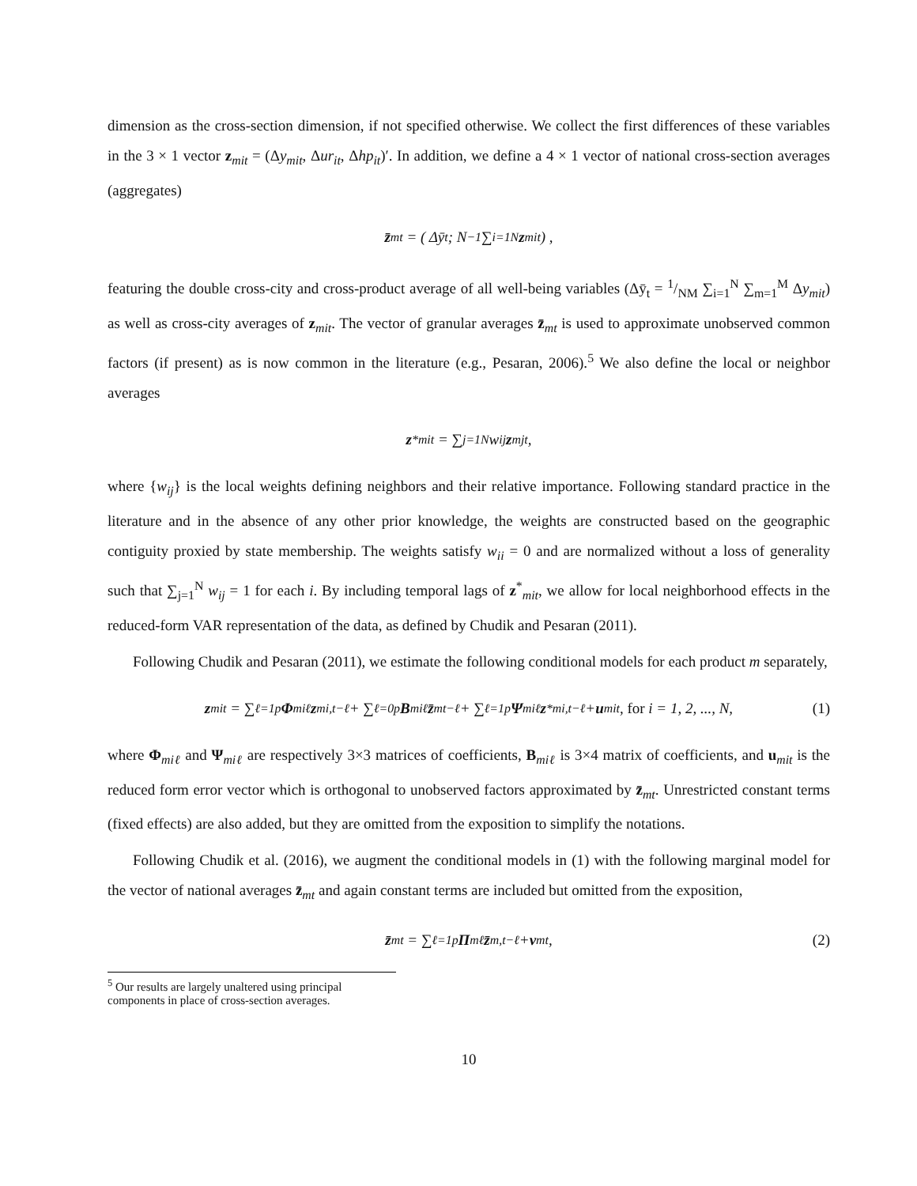dimension as the cross-section dimension, if not specified otherwise. We collect the first differences of these variables in the 3 × 1 vector z<sub>mit</sub> = (Δy<sub>mit</sub>, Δur<sub>it</sub>, Δhp<sub>it</sub>)′. In addition, we define a 4 × 1 vector of national cross-section averages (aggregates)
z̄<sub>mt</sub> = ( Δȳ<sub>t</sub> ; N<sup>−1</sup> ∑<sub>i=1</sub><sup>N</sup> z<sub>mit</sub> ) ,
featuring the double cross-city and cross-product average of all well-being variables (Δȳ<sub>t</sub> = 1/NM ∑<sub>i=1</sub><sup>N</sup> ∑<sub>m=1</sub><sup>M</sup> Δy<sub>mit</sub>) as well as cross-city averages of z<sub>mit</sub>. The vector of granular averages z̄<sub>mt</sub> is used to approximate unobserved common factors (if present) as is now common in the literature (e.g., Pesaran, 2006).<sup>5</sup> We also define the local or neighbor averages
z<sup>*</sup><sub>mit</sub> = ∑<sub>j=1</sub><sup>N</sup> w<sub>ij</sub> z<sub>mjt</sub>,
where {w<sub>ij</sub>} is the local weights defining neighbors and their relative importance. Following standard practice in the literature and in the absence of any other prior knowledge, the weights are constructed based on the geographic contiguity proxied by state membership. The weights satisfy w<sub>ii</sub> = 0 and are normalized without a loss of generality such that ∑<sub>j=1</sub><sup>N</sup> w<sub>ij</sub> = 1 for each i. By including temporal lags of z<sup>*</sup><sub>mit</sub>, we allow for local neighborhood effects in the reduced-form VAR representation of the data, as defined by Chudik and Pesaran (2011).
Following Chudik and Pesaran (2011), we estimate the following conditional models for each product m separately,
z<sub>mit</sub> = ∑<sub>ℓ=1</sub><sup>p</sup> Φ<sub>miℓ</sub> z<sub>mi,t−ℓ</sub> + ∑<sub>ℓ=0</sub><sup>p</sup> B<sub>miℓ</sub> z̄<sub>mt−ℓ</sub> + ∑<sub>ℓ=1</sub><sup>p</sup> Ψ<sub>miℓ</sub> z<sup>*</sup><sub>mi,t−ℓ</sub> + u<sub>mit</sub>, for i = 1, 2, ..., N, (1)
where Φ<sub>miℓ</sub> and Ψ<sub>miℓ</sub> are respectively 3×3 matrices of coefficients, B<sub>miℓ</sub> is 3×4 matrix of coefficients, and u<sub>mit</sub> is the reduced form error vector which is orthogonal to unobserved factors approximated by z̄<sub>mt</sub>. Unrestricted constant terms (fixed effects) are also added, but they are omitted from the exposition to simplify the notations.
Following Chudik et al. (2016), we augment the conditional models in (1) with the following marginal model for the vector of national averages z̄<sub>mt</sub> and again constant terms are included but omitted from the exposition,
z̄<sub>mt</sub> = ∑<sub>ℓ=1</sub><sup>p</sup> Π<sub>mℓ</sub> z̄<sub>m,t−ℓ</sub> + v<sub>mt</sub>, (2)
<sup>5</sup> Our results are largely unaltered using principal components in place of cross-section averages.
10